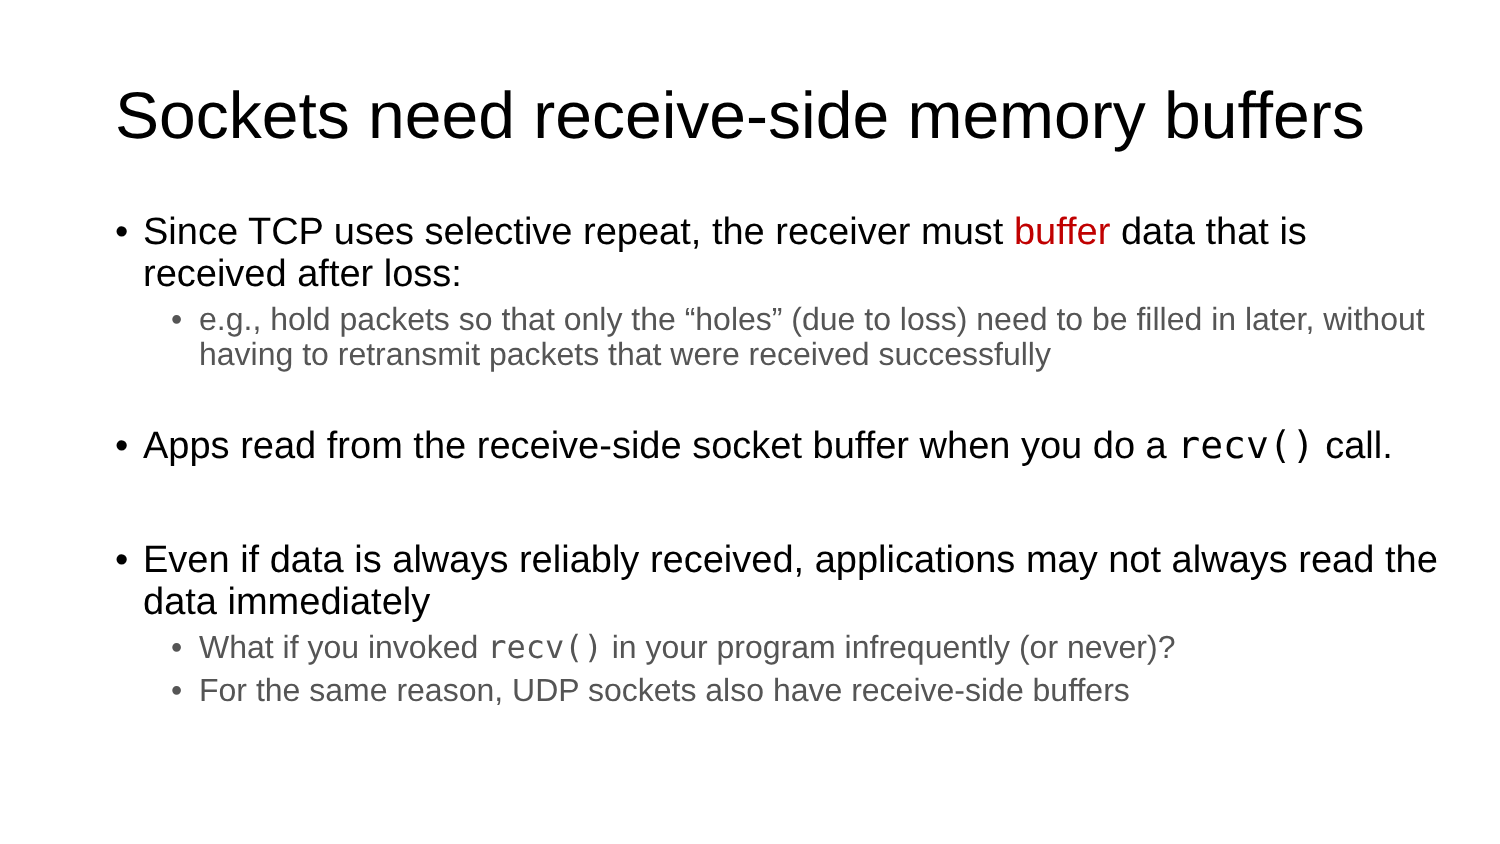Sockets need receive-side memory buffers
• Since TCP uses selective repeat, the receiver must buffer data that is received after loss:
• e.g., hold packets so that only the “holes” (due to loss) need to be filled in later, without having to retransmit packets that were received successfully
• Apps read from the receive-side socket buffer when you do a recv() call.
• Even if data is always reliably received, applications may not always read the data immediately
• What if you invoked recv() in your program infrequently (or never)?
• For the same reason, UDP sockets also have receive-side buffers